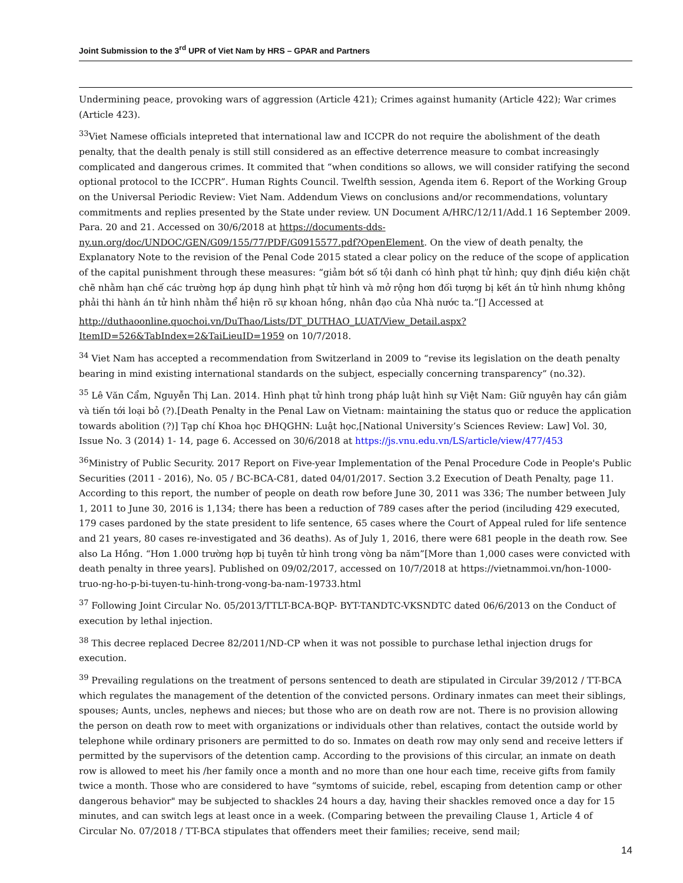Joint Submission to the 3<sup>rd</sup> UPR of Viet Nam by HRS – GPAR and Partners
Undermining peace, provoking wars of aggression (Article 421); Crimes against humanity (Article 422); War crimes (Article 423).
<sup>33</sup> Viet Namese officials intepreted that international law and ICCPR do not require the abolishment of the death penalty, that the dealth penaly is still still considered as an effective deterrence measure to combat increasingly complicated and dangerous crimes. It commited that “when conditions so allows, we will consider ratifying the second optional protocol to the ICCPR”. Human Rights Council. Twelfth session, Agenda item 6. Report of the Working Group on the Universal Periodic Review: Viet Nam. Addendum Views on conclusions and/or recommendations, voluntary commitments and replies presented by the State under review. UN Document A/HRC/12/11/Add.1 16 September 2009. Para. 20 and 21. Accessed on 30/6/2018 at https://documents-dds-ny.un.org/doc/UNDOC/GEN/G09/155/77/PDF/G0915577.pdf?OpenElement. On the view of death penalty, the Explanatory Note to the revision of the Penal Code 2015 stated a clear policy on the reduce of the scope of application of the capital punishment through these measures: “giảm bớt số tội danh có hình phạt tử hình; quy định điều kiện chặt chẽ nhằm hạn chế các trường hợp áp dụng hình phạt tử hình và mở rộng hơn đối tượng bị kết án tử hình nhưng không phải thi hành án tử hình nhằm thể hiện rõ sự khoan hồng, nhân đạo của Nhà nước ta.”[] Accessed at
http://duthaoonline.quochoi.vn/DuThao/Lists/DT_DUTHAO_LUAT/View_Detail.aspx?ItemID=526&TabIndex=2&TaiLieuID=1959 on 10/7/2018.
<sup>34</sup> Viet Nam has accepted a recommendation from Switzerland in 2009 to “revise its legislation on the death penalty bearing in mind existing international standards on the subject, especially concerning transparency” (no.32).
<sup>35</sup> Lê Văn Cẩm, Nguyễn Thị Lan. 2014. Hình phạt tử hình trong pháp luật hình sự Việt Nam: Giữ nguyên hay cần giảm và tiến tới loại bỏ (?).[Death Penalty in the Penal Law on Vietnam: maintaining the status quo or reduce the application towards abolition (?)] Tạp chí Khoa học ĐHQGHN: Luật học,[National University’s Sciences Review: Law] Vol. 30, Issue No. 3 (2014) 1- 14, page 6. Accessed on 30/6/2018 at https://js.vnu.edu.vn/LS/article/view/477/453
<sup>36</sup> Ministry of Public Security. 2017 Report on Five-year Implementation of the Penal Procedure Code in People's Public Securities (2011 - 2016), No. 05 / BC-BCA-C81, dated 04/01/2017. Section 3.2 Execution of Death Penalty, page 11. According to this report, the number of people on death row before June 30, 2011 was 336; The number between July 1, 2011 to June 30, 2016 is 1,134; there has been a reduction of 789 cases after the period (inciluding 429 executed, 179 cases pardoned by the state president to life sentence, 65 cases where the Court of Appeal ruled for life sentence and 21 years, 80 cases re-investigated and 36 deaths). As of July 1, 2016, there were 681 people in the death row. See also La Hồng. “Hơn 1.000 trường hợp bị tuyên tử hình trong vòng ba năm”[More than 1,000 cases were convicted with death penalty in three years]. Published on 09/02/2017, accessed on 10/7/2018 at https://vietnammoi.vn/hon-1000-truo-ng-ho-p-bi-tuyen-tu-hinh-trong-vong-ba-nam-19733.html
<sup>37</sup> Following Joint Circular No. 05/2013/TTLT-BCA-BQP- BYT-TANDTC-VKSNDTC dated 06/6/2013 on the Conduct of execution by lethal injection.
<sup>38</sup> This decree replaced Decree 82/2011/ND-CP when it was not possible to purchase lethal injection drugs for execution.
<sup>39</sup> Prevailing regulations on the treatment of persons sentenced to death are stipulated in Circular 39/2012 / TT-BCA which regulates the management of the detention of the convicted persons. Ordinary inmates can meet their siblings, spouses; Aunts, uncles, nephews and nieces; but those who are on death row are not. There is no provision allowing the person on death row to meet with organizations or individuals other than relatives, contact the outside world by telephone while ordinary prisoners are permitted to do so. Inmates on death row may only send and receive letters if permitted by the supervisors of the detention camp. According to the provisions of this circular, an inmate on death row is allowed to meet his /her family once a month and no more than one hour each time, receive gifts from family twice a month. Those who are considered to have “symtoms of suicide, rebel, escaping from detention camp or other dangerous behavior" may be subjected to shackles 24 hours a day, having their shackles removed once a day for 15 minutes, and can switch legs at least once in a week. (Comparing between the prevailing Clause 1, Article 4 of Circular No. 07/2018 / TT-BCA stipulates that offenders meet their families; receive, send mail;
14